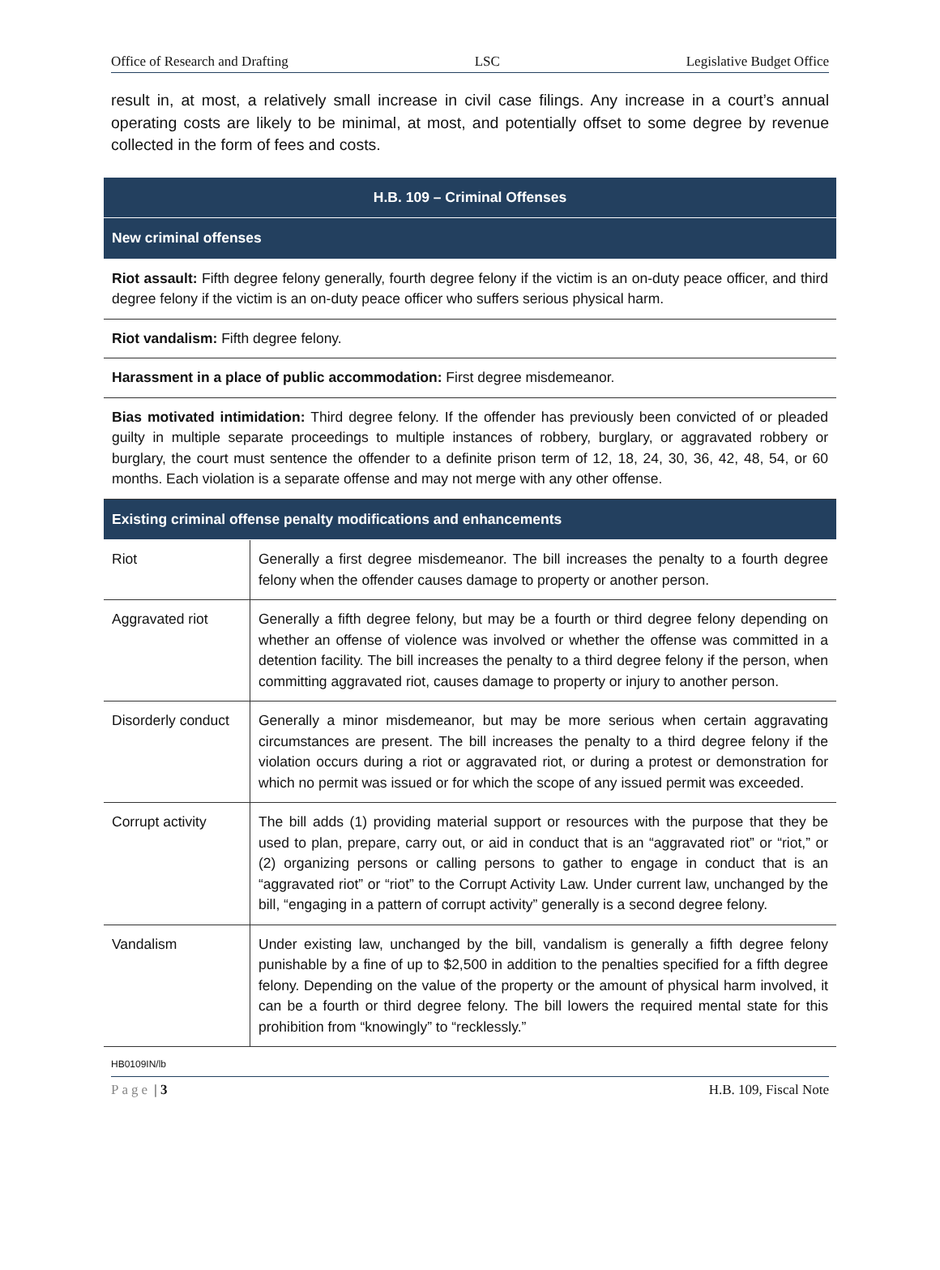Office of Research and Drafting LSC Legislative Budget Office
result in, at most, a relatively small increase in civil case filings. Any increase in a court’s annual operating costs are likely to be minimal, at most, and potentially offset to some degree by revenue collected in the form of fees and costs.
| H.B. 109 – Criminal Offenses | |
| --- | --- |
| New criminal offenses | |
| Riot assault: Fifth degree felony generally, fourth degree felony if the victim is an on-duty peace officer, and third degree felony if the victim is an on-duty peace officer who suffers serious physical harm. | |
| Riot vandalism: Fifth degree felony. | |
| Harassment in a place of public accommodation: First degree misdemeanor. | |
| Bias motivated intimidation: Third degree felony. If the offender has previously been convicted of or pleaded guilty in multiple separate proceedings to multiple instances of robbery, burglary, or aggravated robbery or burglary, the court must sentence the offender to a definite prison term of 12, 18, 24, 30, 36, 42, 48, 54, or 60 months. Each violation is a separate offense and may not merge with any other offense. | |
| Existing criminal offense penalty modifications and enhancements | |
| Riot | Generally a first degree misdemeanor. The bill increases the penalty to a fourth degree felony when the offender causes damage to property or another person. |
| Aggravated riot | Generally a fifth degree felony, but may be a fourth or third degree felony depending on whether an offense of violence was involved or whether the offense was committed in a detention facility. The bill increases the penalty to a third degree felony if the person, when committing aggravated riot, causes damage to property or injury to another person. |
| Disorderly conduct | Generally a minor misdemeanor, but may be more serious when certain aggravating circumstances are present. The bill increases the penalty to a third degree felony if the violation occurs during a riot or aggravated riot, or during a protest or demonstration for which no permit was issued or for which the scope of any issued permit was exceeded. |
| Corrupt activity | The bill adds (1) providing material support or resources with the purpose that they be used to plan, prepare, carry out, or aid in conduct that is an “aggravated riot” or “riot,” or (2) organizing persons or calling persons to gather to engage in conduct that is an “aggravated riot” or “riot” to the Corrupt Activity Law. Under current law, unchanged by the bill, “engaging in a pattern of corrupt activity” generally is a second degree felony. |
| Vandalism | Under existing law, unchanged by the bill, vandalism is generally a fifth degree felony punishable by a fine of up to $2,500 in addition to the penalties specified for a fifth degree felony. Depending on the value of the property or the amount of physical harm involved, it can be a fourth or third degree felony. The bill lowers the required mental state for this prohibition from “knowingly” to “recklessly.” |
HB0109IN/lb
Page | 3 H.B. 109, Fiscal Note